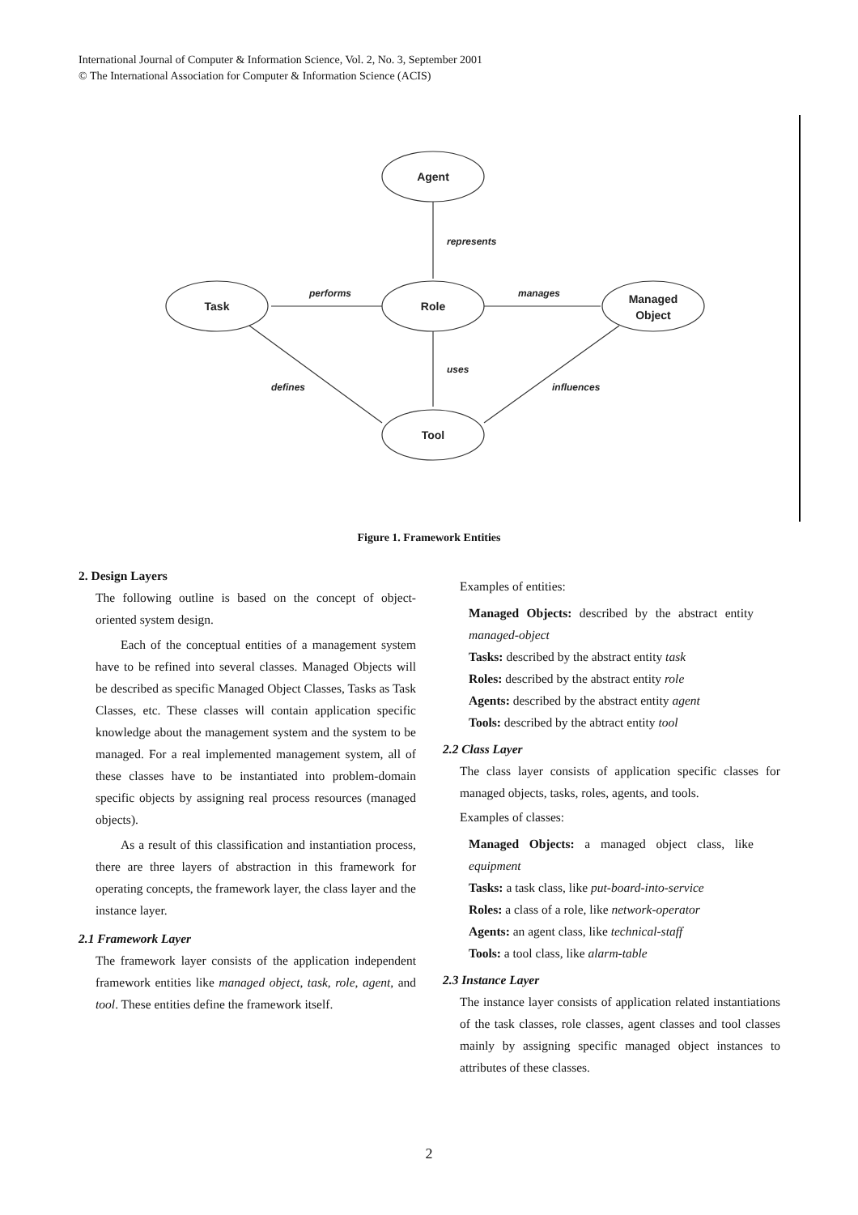International Journal of Computer & Information Science, Vol. 2, No. 3, September 2001
© The International Association for Computer & Information Science (ACIS)
Agent
Role
Task
Managed
Object
Tool
represents
performs
manages
uses
defines
influences
Figure 1. Framework Entities
2. Design Layers
The following outline is based on the concept of object-oriented system design.
Each of the conceptual entities of a management system have to be refined into several classes. Managed Objects will be described as specific Managed Object Classes, Tasks as Task Classes, etc. These classes will contain application specific knowledge about the management system and the system to be managed. For a real implemented management system, all of these classes have to be instantiated into problem-domain specific objects by assigning real process resources (managed objects).
As a result of this classification and instantiation process, there are three layers of abstraction in this framework for operating concepts, the framework layer, the class layer and the instance layer.
2.1 Framework Layer
The framework layer consists of the application independent framework entities like managed object, task, role, agent, and tool. These entities define the framework itself.
Examples of entities:
Managed Objects: described by the abstract entity managed-object
Tasks: described by the abstract entity task
Roles: described by the abstract entity role
Agents: described by the abstract entity agent
Tools: described by the abtract entity tool
2.2 Class Layer
The class layer consists of application specific classes for managed objects, tasks, roles, agents, and tools.
Examples of classes:
Managed Objects: a managed object class, like equipment
Tasks: a task class, like put-board-into-service
Roles: a class of a role, like network-operator
Agents: an agent class, like technical-staff
Tools: a tool class, like alarm-table
2.3 Instance Layer
The instance layer consists of application related instantiations of the task classes, role classes, agent classes and tool classes mainly by assigning specific managed object instances to attributes of these classes.
2